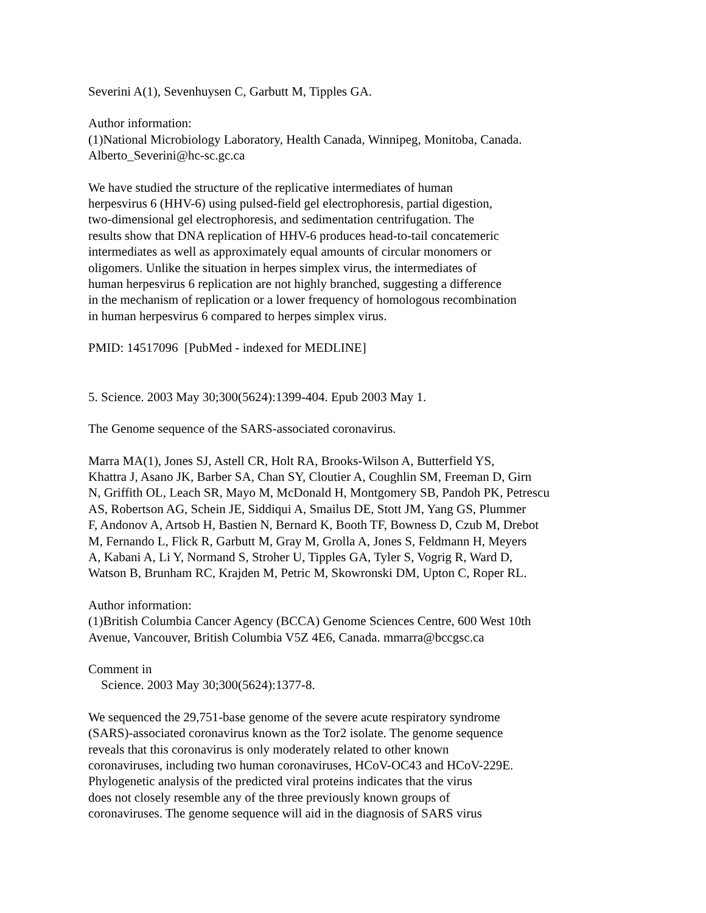Severini A(1), Sevenhuysen C, Garbutt M, Tipples GA.
Author information: (1)National Microbiology Laboratory, Health Canada, Winnipeg, Monitoba, Canada. Alberto_Severini@hc-sc.gc.ca
We have studied the structure of the replicative intermediates of human herpesvirus 6 (HHV-6) using pulsed-field gel electrophoresis, partial digestion, two-dimensional gel electrophoresis, and sedimentation centrifugation. The results show that DNA replication of HHV-6 produces head-to-tail concatemeric intermediates as well as approximately equal amounts of circular monomers or oligomers. Unlike the situation in herpes simplex virus, the intermediates of human herpesvirus 6 replication are not highly branched, suggesting a difference in the mechanism of replication or a lower frequency of homologous recombination in human herpesvirus 6 compared to herpes simplex virus.
PMID: 14517096 [PubMed - indexed for MEDLINE]
5. Science. 2003 May 30;300(5624):1399-404. Epub 2003 May 1.
The Genome sequence of the SARS-associated coronavirus.
Marra MA(1), Jones SJ, Astell CR, Holt RA, Brooks-Wilson A, Butterfield YS, Khattra J, Asano JK, Barber SA, Chan SY, Cloutier A, Coughlin SM, Freeman D, Girn N, Griffith OL, Leach SR, Mayo M, McDonald H, Montgomery SB, Pandoh PK, Petrescu AS, Robertson AG, Schein JE, Siddiqui A, Smailus DE, Stott JM, Yang GS, Plummer F, Andonov A, Artsob H, Bastien N, Bernard K, Booth TF, Bowness D, Czub M, Drebot M, Fernando L, Flick R, Garbutt M, Gray M, Grolla A, Jones S, Feldmann H, Meyers A, Kabani A, Li Y, Normand S, Stroher U, Tipples GA, Tyler S, Vogrig R, Ward D, Watson B, Brunham RC, Krajden M, Petric M, Skowronski DM, Upton C, Roper RL.
Author information: (1)British Columbia Cancer Agency (BCCA) Genome Sciences Centre, 600 West 10th Avenue, Vancouver, British Columbia V5Z 4E6, Canada. mmarra@bccgsc.ca
Comment in Science. 2003 May 30;300(5624):1377-8.
We sequenced the 29,751-base genome of the severe acute respiratory syndrome (SARS)-associated coronavirus known as the Tor2 isolate. The genome sequence reveals that this coronavirus is only moderately related to other known coronaviruses, including two human coronaviruses, HCoV-OC43 and HCoV-229E. Phylogenetic analysis of the predicted viral proteins indicates that the virus does not closely resemble any of the three previously known groups of coronaviruses. The genome sequence will aid in the diagnosis of SARS virus